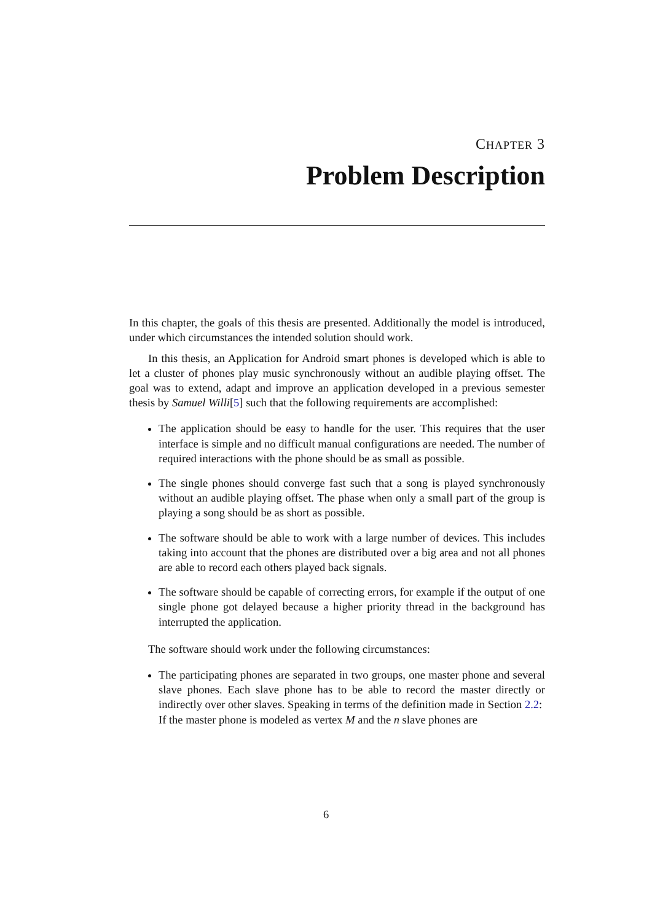CHAPTER 3
Problem Description
In this chapter, the goals of this thesis are presented. Additionally the model is introduced, under which circumstances the intended solution should work.
In this thesis, an Application for Android smart phones is developed which is able to let a cluster of phones play music synchronously without an audible playing offset. The goal was to extend, adapt and improve an application developed in a previous semester thesis by Samuel Willi[5] such that the following requirements are accomplished:
The application should be easy to handle for the user. This requires that the user interface is simple and no difficult manual configurations are needed. The number of required interactions with the phone should be as small as possible.
The single phones should converge fast such that a song is played synchronously without an audible playing offset. The phase when only a small part of the group is playing a song should be as short as possible.
The software should be able to work with a large number of devices. This includes taking into account that the phones are distributed over a big area and not all phones are able to record each others played back signals.
The software should be capable of correcting errors, for example if the output of one single phone got delayed because a higher priority thread in the background has interrupted the application.
The software should work under the following circumstances:
The participating phones are separated in two groups, one master phone and several slave phones. Each slave phone has to be able to record the master directly or indirectly over other slaves. Speaking in terms of the definition made in Section 2.2:
If the master phone is modeled as vertex M and the n slave phones are
6